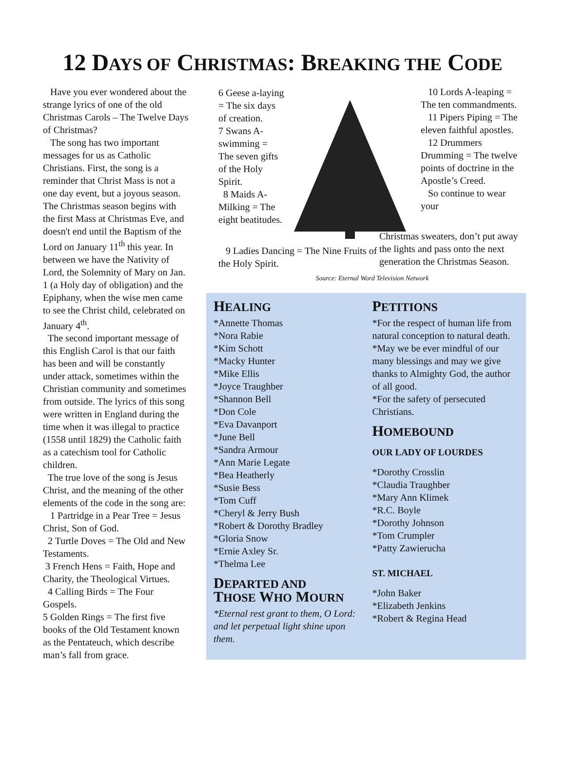12 DAYS OF CHRISTMAS: BREAKING THE CODE
Have you ever wondered about the strange lyrics of one of the old Christmas Carols – The Twelve Days of Christmas?
The song has two important messages for us as Catholic Christians. First, the song is a reminder that Christ Mass is not a one day event, but a joyous season. The Christmas season begins with the first Mass at Christmas Eve, and doesn't end until the Baptism of the Lord on January 11<sup>th</sup> this year. In between we have the Nativity of Lord, the Solemnity of Mary on Jan. 1 (a Holy day of obligation) and the Epiphany, when the wise men came to see the Christ child, celebrated on January 4<sup>th</sup>.
The second important message of this English Carol is that our faith has been and will be constantly under attack, sometimes within the Christian community and sometimes from outside. The lyrics of this song were written in England during the time when it was illegal to practice (1558 until 1829) the Catholic faith as a catechism tool for Catholic children.
The true love of the song is Jesus Christ, and the meaning of the other elements of the code in the song are:
1 Partridge in a Pear Tree = Jesus Christ, Son of God.
2 Turtle Doves = The Old and New Testaments.
3 French Hens = Faith, Hope and Charity, the Theological Virtues.
4 Calling Birds = The Four Gospels.
5 Golden Rings = The first five books of the Old Testament known as the Pentateuch, which describe man’s fall from grace.
6 Geese a-laying = The six days of creation.
7 Swans A-swimming = The seven gifts of the Holy Spirit.
8 Maids A-Milking = The eight beatitudes.
10 Lords A-leaping = The ten commandments.
11 Pipers Piping = The eleven faithful apostles.
12 Drummers Drumming = The twelve points of doctrine in the Apostle’s Creed.
So continue to wear your
9 Ladies Dancing = The Nine Fruits of the Holy Spirit.
Christmas sweaters, don’t put away the lights and pass onto the next generation the Christmas Season.
Source: Eternal Word Television Network
HEALING
*Annette Thomas
*Nora Rabie
*Kim Schott
*Macky Hunter
*Mike Ellis
*Joyce Traughber
*Shannon Bell
*Don Cole
*Eva Davanport
*June Bell
*Sandra Armour
*Ann Marie Legate
*Bea Heatherly
*Susie Bess
*Tom Cuff
*Cheryl & Jerry Bush
*Robert & Dorothy Bradley
*Gloria Snow
*Ernie Axley Sr.
*Thelma Lee
DEPARTED AND
THOSE WHO MOURN
*Eternal rest grant to them, O Lord: and let perpetual light shine upon them.
PETITIONS
*For the respect of human life from natural conception to natural death.
*May we be ever mindful of our many blessings and may we give thanks to Almighty God, the author of all good.
*For the safety of persecuted Christians.
HOMEBOUND
OUR LADY OF LOURDES
*Dorothy Crosslin
*Claudia Traughber
*Mary Ann Klimek
*R.C. Boyle
*Dorothy Johnson
*Tom Crumpler
*Patty Zawierucha
ST. MICHAEL
*John Baker
*Elizabeth Jenkins
*Robert & Regina Head